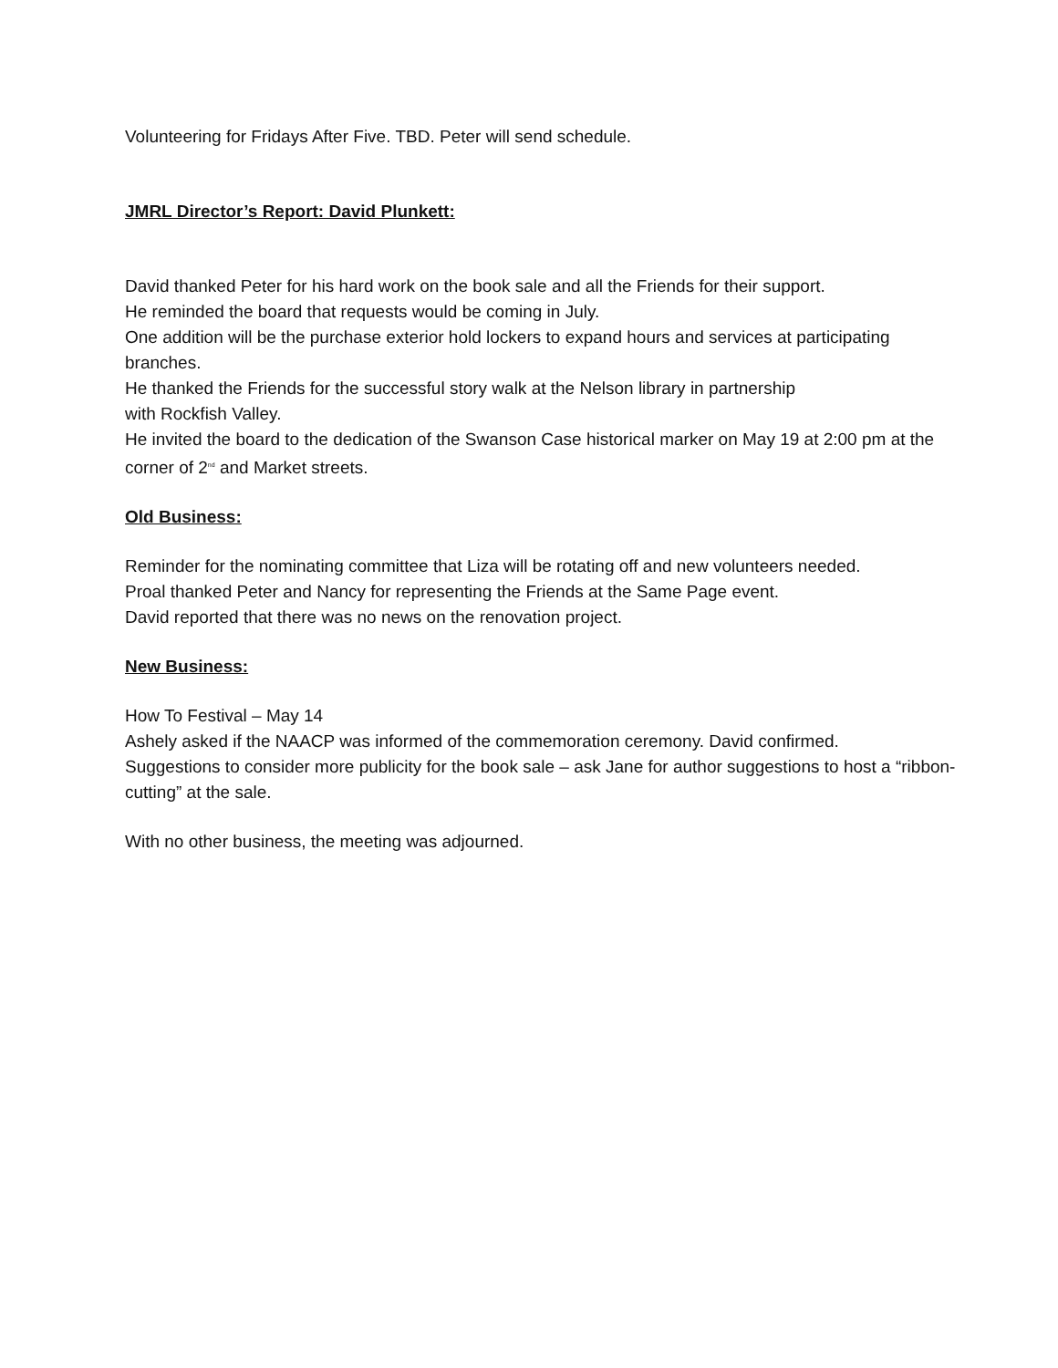Volunteering for Fridays After Five. TBD. Peter will send schedule.
JMRL Director’s Report: David Plunkett:
David thanked Peter for his hard work on the book sale and all the Friends for their support.
He reminded the board that requests would be coming in July.
One addition will be the purchase exterior hold lockers to expand hours and services at participating branches.
He thanked the Friends for the successful story walk at the Nelson library in partnership
with Rockfish Valley.
He invited the board to the dedication of the Swanson Case historical marker on May 19 at 2:00 pm at the corner of 2<sup>nd</sup> and Market streets.
Old Business:
Reminder for the nominating committee that Liza will be rotating off and new volunteers needed.
Proal thanked Peter and Nancy for representing the Friends at the Same Page event.
David reported that there was no news on the renovation project.
New Business:
How To Festival – May 14
Ashely asked if the NAACP was informed of the commemoration ceremony. David confirmed.
Suggestions to consider more publicity for the book sale – ask Jane for author suggestions to host a “ribbon-cutting” at the sale.
With no other business, the meeting was adjourned.